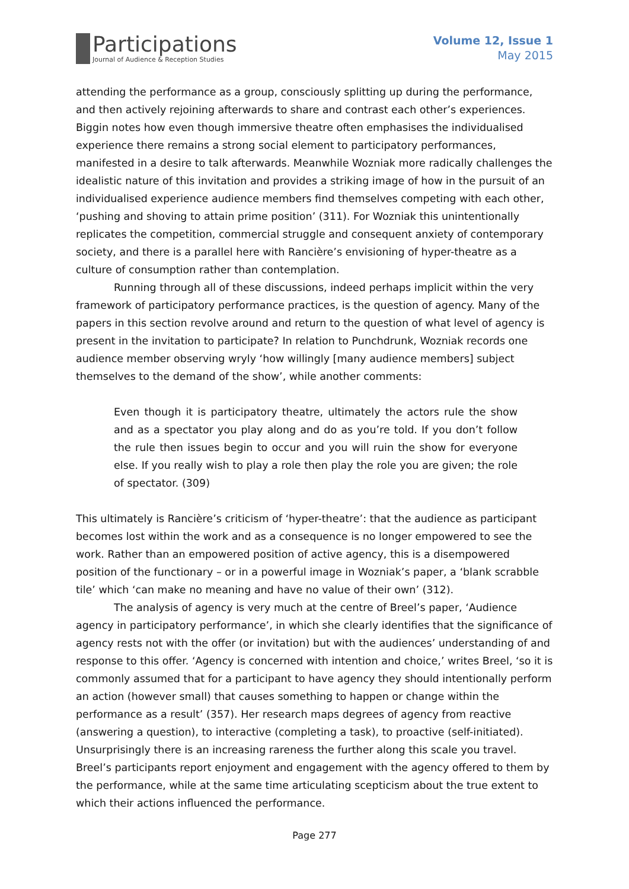Participations
Journal of Audience & Reception Studies
Volume 12, Issue 1
May 2015
attending the performance as a group, consciously splitting up during the performance, and then actively rejoining afterwards to share and contrast each other’s experiences. Biggin notes how even though immersive theatre often emphasises the individualised experience there remains a strong social element to participatory performances, manifested in a desire to talk afterwards. Meanwhile Wozniak more radically challenges the idealistic nature of this invitation and provides a striking image of how in the pursuit of an individualised experience audience members find themselves competing with each other, ‘pushing and shoving to attain prime position’ (311). For Wozniak this unintentionally replicates the competition, commercial struggle and consequent anxiety of contemporary society, and there is a parallel here with Rancière’s envisioning of hyper-theatre as a culture of consumption rather than contemplation.
Running through all of these discussions, indeed perhaps implicit within the very framework of participatory performance practices, is the question of agency. Many of the papers in this section revolve around and return to the question of what level of agency is present in the invitation to participate? In relation to Punchdrunk, Wozniak records one audience member observing wryly ‘how willingly [many audience members] subject themselves to the demand of the show’, while another comments:
Even though it is participatory theatre, ultimately the actors rule the show and as a spectator you play along and do as you’re told. If you don’t follow the rule then issues begin to occur and you will ruin the show for everyone else. If you really wish to play a role then play the role you are given; the role of spectator. (309)
This ultimately is Rancière’s criticism of ‘hyper-theatre’: that the audience as participant becomes lost within the work and as a consequence is no longer empowered to see the work. Rather than an empowered position of active agency, this is a disempowered position of the functionary – or in a powerful image in Wozniak’s paper, a ‘blank scrabble tile’ which ‘can make no meaning and have no value of their own’ (312).
The analysis of agency is very much at the centre of Breel’s paper, ‘Audience agency in participatory performance’, in which she clearly identifies that the significance of agency rests not with the offer (or invitation) but with the audiences’ understanding of and response to this offer. ‘Agency is concerned with intention and choice,’ writes Breel, ‘so it is commonly assumed that for a participant to have agency they should intentionally perform an action (however small) that causes something to happen or change within the performance as a result’ (357). Her research maps degrees of agency from reactive (answering a question), to interactive (completing a task), to proactive (self-initiated). Unsurprisingly there is an increasing rareness the further along this scale you travel. Breel’s participants report enjoyment and engagement with the agency offered to them by the performance, while at the same time articulating scepticism about the true extent to which their actions influenced the performance.
Page 277